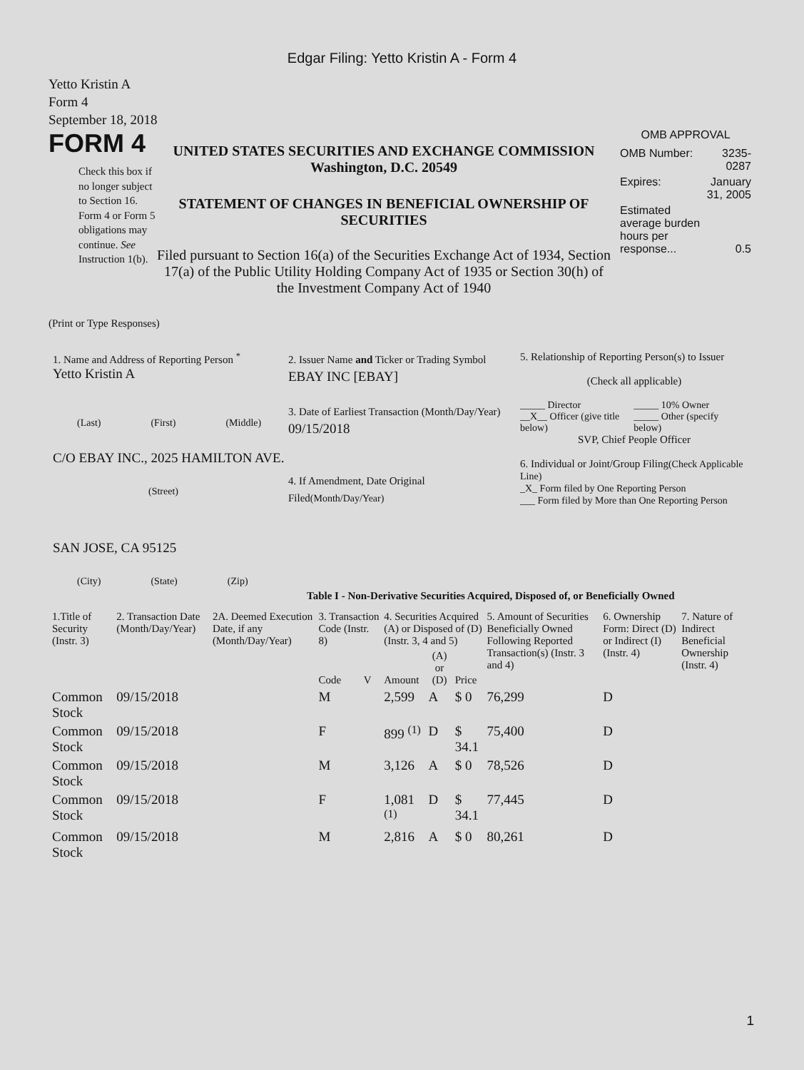Edgar Filing: Yetto Kristin A - Form 4
Yetto Kristin A
Form 4
September 18, 2018
FORM 4
Check this box if no longer subject to Section 16. Form 4 or Form 5 obligations may continue. See Instruction 1(b).
UNITED STATES SECURITIES AND EXCHANGE COMMISSION
Washington, D.C. 20549
STATEMENT OF CHANGES IN BENEFICIAL OWNERSHIP OF SECURITIES
Filed pursuant to Section 16(a) of the Securities Exchange Act of 1934, Section 17(a) of the Public Utility Holding Company Act of 1935 or Section 30(h) of the Investment Company Act of 1940
OMB APPROVAL
| OMB Number: | 3235-0287 |
| Expires: | January 31, 2005 |
| Estimated average burden hours per response... | 0.5 |
(Print or Type Responses)
1. Name and Address of Reporting Person <sup>*</sup>
Yetto Kristin A
(Last) (First) (Middle)
C/O EBAY INC., 2025 HAMILTON AVE.
(Street)
SAN JOSE, CA 95125
(City) (State) (Zip)
2. Issuer Name and Ticker or Trading Symbol
EBAY INC [EBAY]
3. Date of Earliest Transaction (Month/Day/Year)
09/15/2018
4. If Amendment, Date Original Filed(Month/Day/Year)
5. Relationship of Reporting Person(s) to Issuer
(Check all applicable)
_____ Director
__X__ Officer (give title below)
_____ 10% Owner
_____ Other (specify below)
SVP, Chief People Officer
6. Individual or Joint/Group Filing(Check Applicable Line)
_X_ Form filed by One Reporting Person
___ Form filed by More than One Reporting Person
Table I - Non-Derivative Securities Acquired, Disposed of, or Beneficially Owned
| 1.Title of Security (Instr. 3) | 2. Transaction Date (Month/Day/Year) | 2A. Deemed Execution Date, if any (Month/Day/Year) | 3. Transaction Code (Instr. 8) | | 4. Securities Acquired (A) or Disposed of (D) (Instr. 3, 4 and 5) | | | 5. Amount of Securities Beneficially Owned Following Reported Transaction(s) (Instr. 3 and 4) | 6. Ownership Form: Direct (D) or Indirect (I) (Instr. 4) | 7. Nature of Indirect Beneficial Ownership (Instr. 4) |
| --- | --- | --- | --- | --- | --- | --- | --- | --- | --- | --- |
| | | | Code | V | Amount | (A) or (D) | Price | | | |
| Common Stock | 09/15/2018 | | M | | 2,599 | A | $ 0 | 76,299 | D | |
| Common Stock | 09/15/2018 | | F | | 899 <sup>(1)</sup> | D | $ 34.1 | 75,400 | D | |
| Common Stock | 09/15/2018 | | M | | 3,126 | A | $ 0 | 78,526 | D | |
| Common Stock | 09/15/2018 | | F | | 1,081 <sup>(1)</sup> | D | $ 34.1 | 77,445 | D | |
| Common Stock | 09/15/2018 | | M | | 2,816 | A | $ 0 | 80,261 | D | |
1